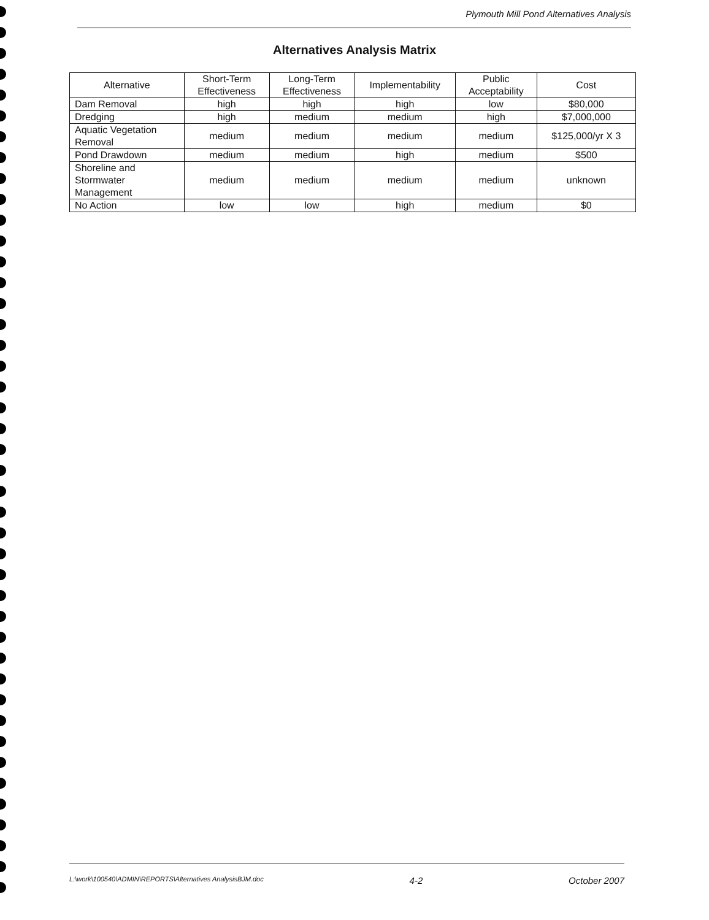Plymouth Mill Pond Alternatives Analysis
Alternatives Analysis Matrix
| Alternative | Short-Term Effectiveness | Long-Term Effectiveness | Implementability | Public Acceptability | Cost |
| --- | --- | --- | --- | --- | --- |
| Dam Removal | high | high | high | low | $80,000 |
| Dredging | high | medium | medium | high | $7,000,000 |
| Aquatic Vegetation Removal | medium | medium | medium | medium | $125,000/yr X 3 |
| Pond Drawdown | medium | medium | high | medium | $500 |
| Shoreline and Stormwater Management | medium | medium | medium | medium | unknown |
| No Action | low | low | high | medium | $0 |
L:\work\100540\ADMIN\REPORTS\Alternatives AnalysisBJM.doc 4-2 October 2007